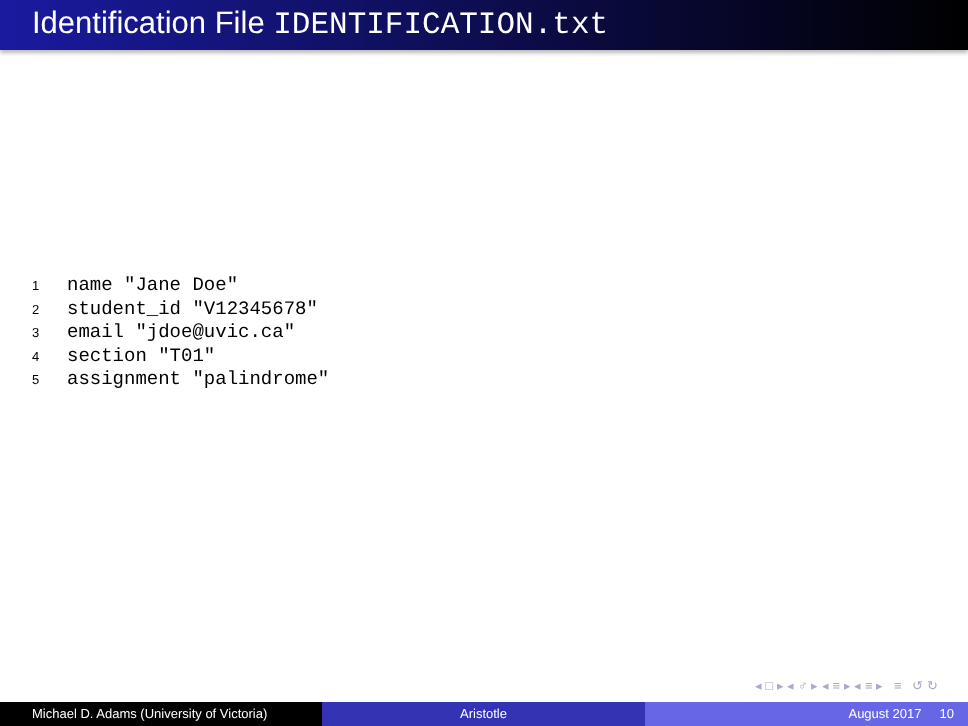Identification File IDENTIFICATION.txt
1 name "Jane Doe"
2 student_id "V12345678"
3 email "jdoe@uvic.ca"
4 section "T01"
5 assignment "palindrome"
◂ □ ▸ ◂ ♂ ▸ ◂ ≡ ▸ ◂ ≡ ▸ ≡ ↺ ↻
Michael D. Adams (University of Victoria)
Aristotle August 2017 10